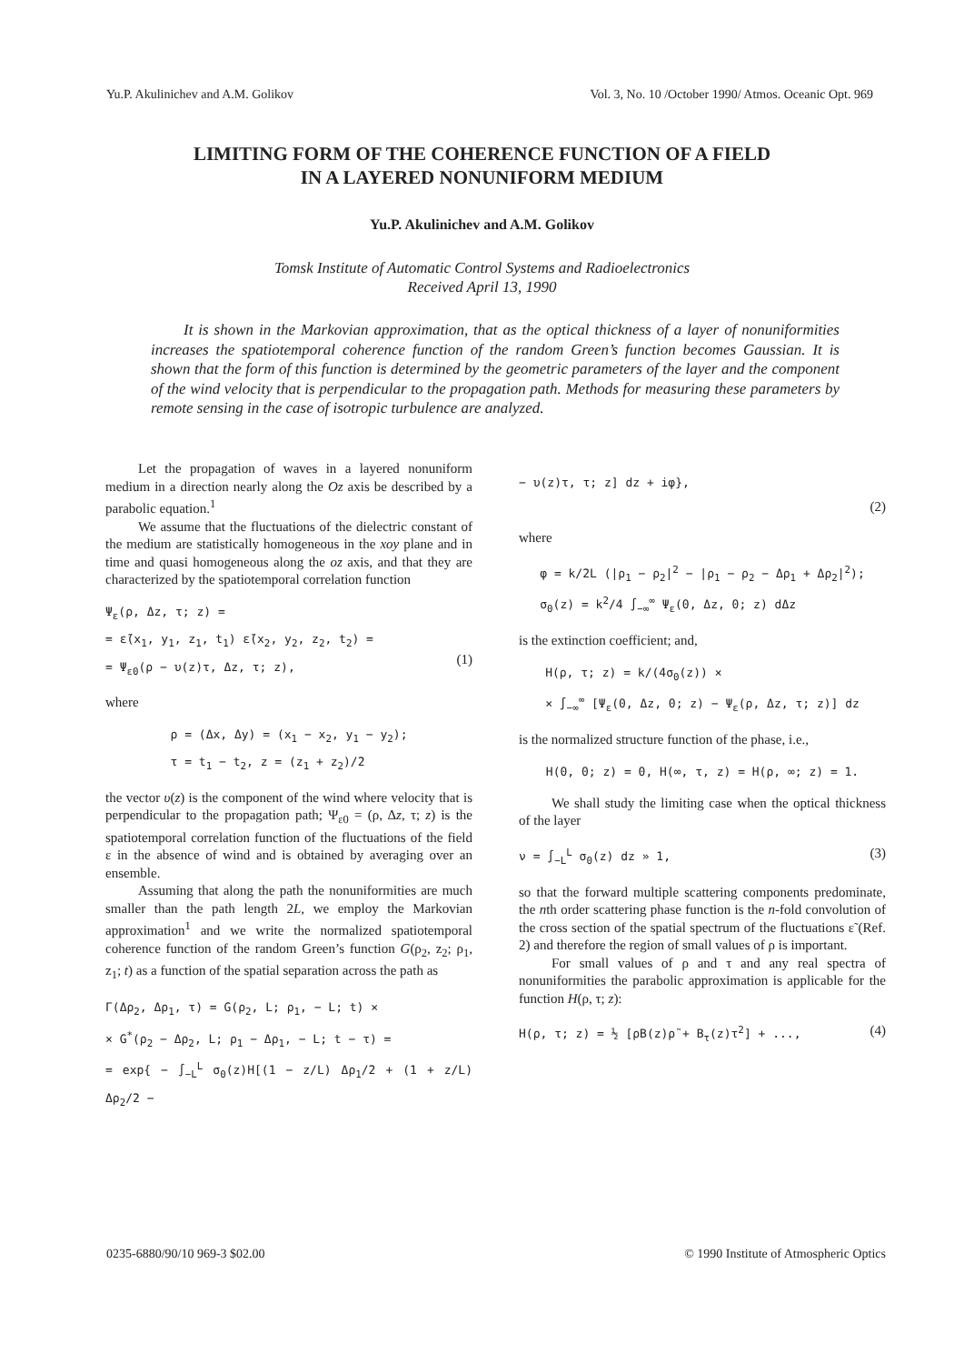Yu.P. Akulinichev and A.M. Golikov Vol. 3, No. 10 /October 1990/ Atmos. Oceanic Opt. 969
LIMITING FORM OF THE COHERENCE FUNCTION OF A FIELD
IN A LAYERED NONUNIFORM MEDIUM
Yu.P. Akulinichev and A.M. Golikov
Tomsk Institute of Automatic Control Systems and Radioelectronics
Received April 13, 1990
It is shown in the Markovian approximation, that as the optical thickness of a layer of nonuniformities increases the spatiotemporal coherence function of the random Green’s function becomes Gaussian. It is shown that the form of this function is determined by the geometric parameters of the layer and the component of the wind velocity that is perpendicular to the propagation path. Methods for measuring these parameters by remote sensing in the case of isotropic turbulence are analyzed.
Let the propagation of waves in a layered nonuniform medium in a direction nearly along the Oz axis be described by a parabolic equation.<sup>1</sup>
We assume that the fluctuations of the dielectric constant of the medium are statistically homogeneous in the xoy plane and in time and quasi homogeneous along the oz axis, and that they are characterized by the spatiotemporal correlation function
Ψ<sub>ε</sub>(ρ, Δz, τ; z) =
= ε̃(x<sub>1</sub>, y<sub>1</sub>, z<sub>1</sub>, t<sub>1</sub>) ε̃(x<sub>2</sub>, y<sub>2</sub>, z<sub>2</sub>, t<sub>2</sub>) =
= Ψ<sub>ε0</sub>(ρ − υ(z)τ, Δz, τ; z),
(1)
where
ρ = (Δx, Δy) = (x<sub>1</sub> − x<sub>2</sub>, y<sub>1</sub> − y<sub>2</sub>);
τ = t<sub>1</sub> − t<sub>2</sub>, z = (z<sub>1</sub> + z<sub>2</sub>)/2
the vector υ(z) is the component of the wind where velocity that is perpendicular to the propagation path; Ψ<sub>ε0</sub> = (ρ, Δz, τ; z) is the spatiotemporal correlation function of the fluctuations of the field ε in the absence of wind and is obtained by averaging over an ensemble.
Assuming that along the path the nonuniformities are much smaller than the path length 2L, we employ the Markovian approximation<sup>1</sup> and we write the normalized spatiotemporal coherence function of the random Green’s function G(ρ<sub>2</sub>, z<sub>2</sub>; ρ<sub>1</sub>, z<sub>1</sub>; t) as a function of the spatial separation across the path as
Γ(Δρ<sub>2</sub>, Δρ<sub>1</sub>, τ) = G(ρ<sub>2</sub>, L; ρ<sub>1</sub>, − L; t) ×
× G<sup>*</sup>(ρ<sub>2</sub> − Δρ<sub>2</sub>, L; ρ<sub>1</sub> − Δρ<sub>1</sub>, − L; t − τ) =
= exp{ − ∫<sub>−L</sub><sup>L</sup> σ<sub>0</sub>(z)H[(1 − z/L) Δρ<sub>1</sub>/2 + (1 + z/L) Δρ<sub>2</sub>/2 −
− υ(z)τ, τ; z] dz + iφ},
(2)
where
φ = k/2L (|ρ<sub>1</sub> − ρ<sub>2</sub>|<sup>2</sup> − |ρ<sub>1</sub> − ρ<sub>2</sub> − Δρ<sub>1</sub> + Δρ<sub>2</sub>|<sup>2</sup>);
σ<sub>0</sub>(z) = k<sup>2</sup>/4 ∫<sub>−∞</sub><sup>∞</sup> Ψ<sub>ε</sub>(0, Δz, 0; z) dΔz
is the extinction coefficient; and,
H(ρ, τ; z) = k/(4σ<sub>0</sub>(z)) ×
× ∫<sub>−∞</sub><sup>∞</sup> [Ψ<sub>ε</sub>(0, Δz, 0; z) − Ψ<sub>ε</sub>(ρ, Δz, τ; z)] dz
is the normalized structure function of the phase, i.e.,
H(0, 0; z) = 0, H(∞, τ, z) = H(ρ, ∞; z) = 1.
We shall study the limiting case when the optical thickness of the layer
ν = ∫<sub>−L</sub><sup>L</sup> σ<sub>0</sub>(z) dz » 1, (3)
so that the forward multiple scattering components predominate, the nth order scattering phase function is the n-fold convolution of the cross section of the spatial spectrum of the fluctuations ε̃ (Ref. 2) and therefore the region of small values of ρ is important.
For small values of ρ and τ and any real spectra of nonuniformities the parabolic approximation is applicable for the function H(ρ, τ; z):
H(ρ, τ; z) = ½ [ρB(z)ρ̃ + B<sub>τ</sub>(z)τ<sup>2</sup>] + ..., (4)
0235-6880/90/10 969-3 $02.00 © 1990 Institute of Atmospheric Optics